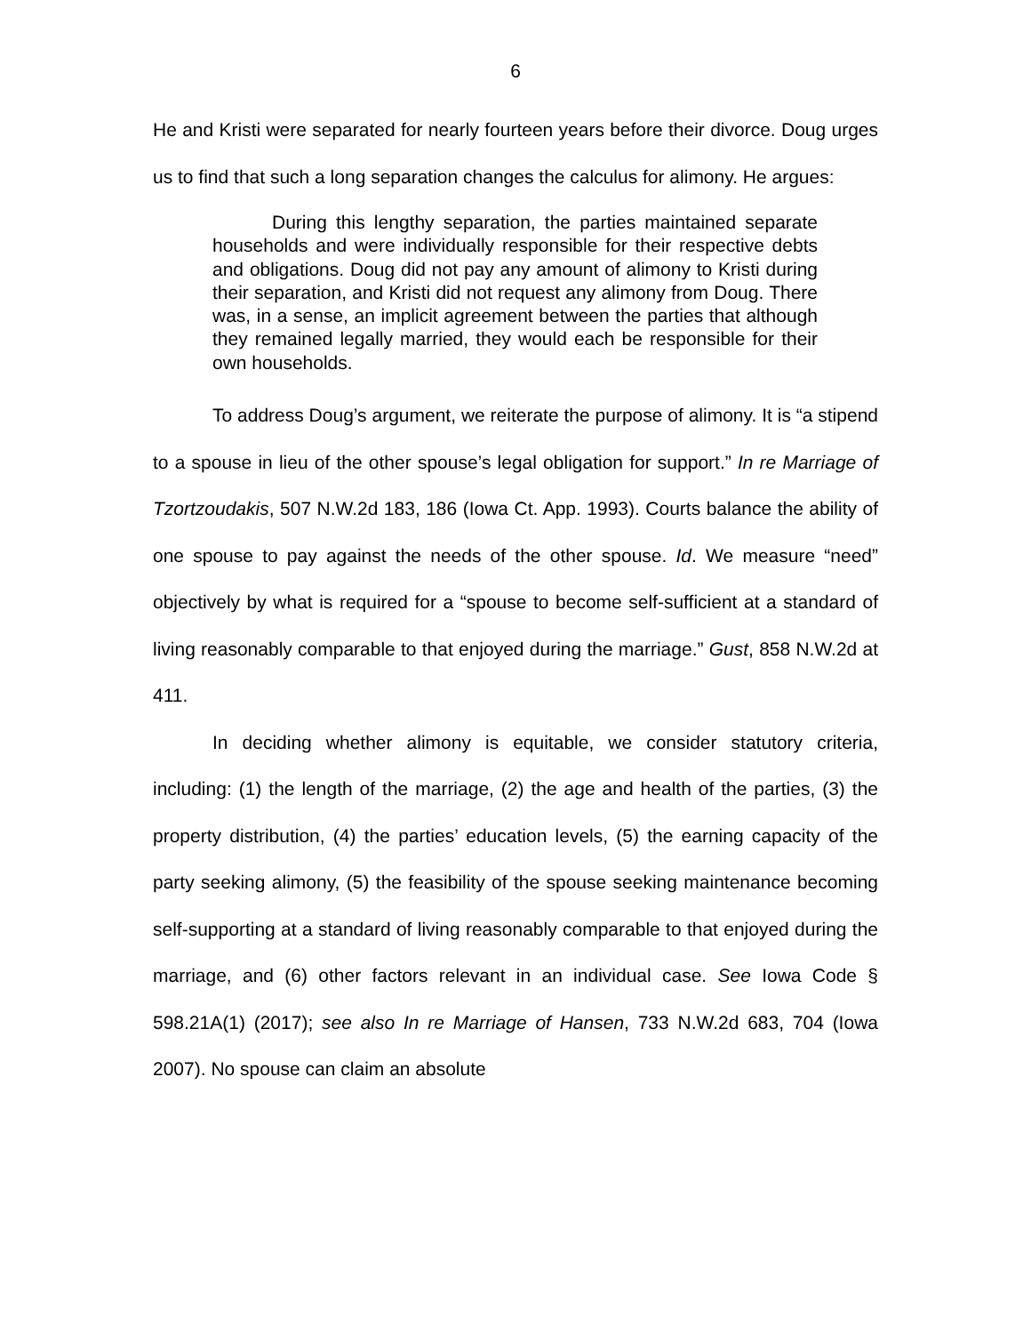6
He and Kristi were separated for nearly fourteen years before their divorce. Doug urges us to find that such a long separation changes the calculus for alimony. He argues:
During this lengthy separation, the parties maintained separate households and were individually responsible for their respective debts and obligations. Doug did not pay any amount of alimony to Kristi during their separation, and Kristi did not request any alimony from Doug. There was, in a sense, an implicit agreement between the parties that although they remained legally married, they would each be responsible for their own households.
To address Doug’s argument, we reiterate the purpose of alimony. It is “a stipend to a spouse in lieu of the other spouse’s legal obligation for support.” In re Marriage of Tzortzoudakis, 507 N.W.2d 183, 186 (Iowa Ct. App. 1993). Courts balance the ability of one spouse to pay against the needs of the other spouse. Id. We measure “need” objectively by what is required for a “spouse to become self-sufficient at a standard of living reasonably comparable to that enjoyed during the marriage.” Gust, 858 N.W.2d at 411.
In deciding whether alimony is equitable, we consider statutory criteria, including: (1) the length of the marriage, (2) the age and health of the parties, (3) the property distribution, (4) the parties’ education levels, (5) the earning capacity of the party seeking alimony, (5) the feasibility of the spouse seeking maintenance becoming self-supporting at a standard of living reasonably comparable to that enjoyed during the marriage, and (6) other factors relevant in an individual case. See Iowa Code § 598.21A(1) (2017); see also In re Marriage of Hansen, 733 N.W.2d 683, 704 (Iowa 2007). No spouse can claim an absolute